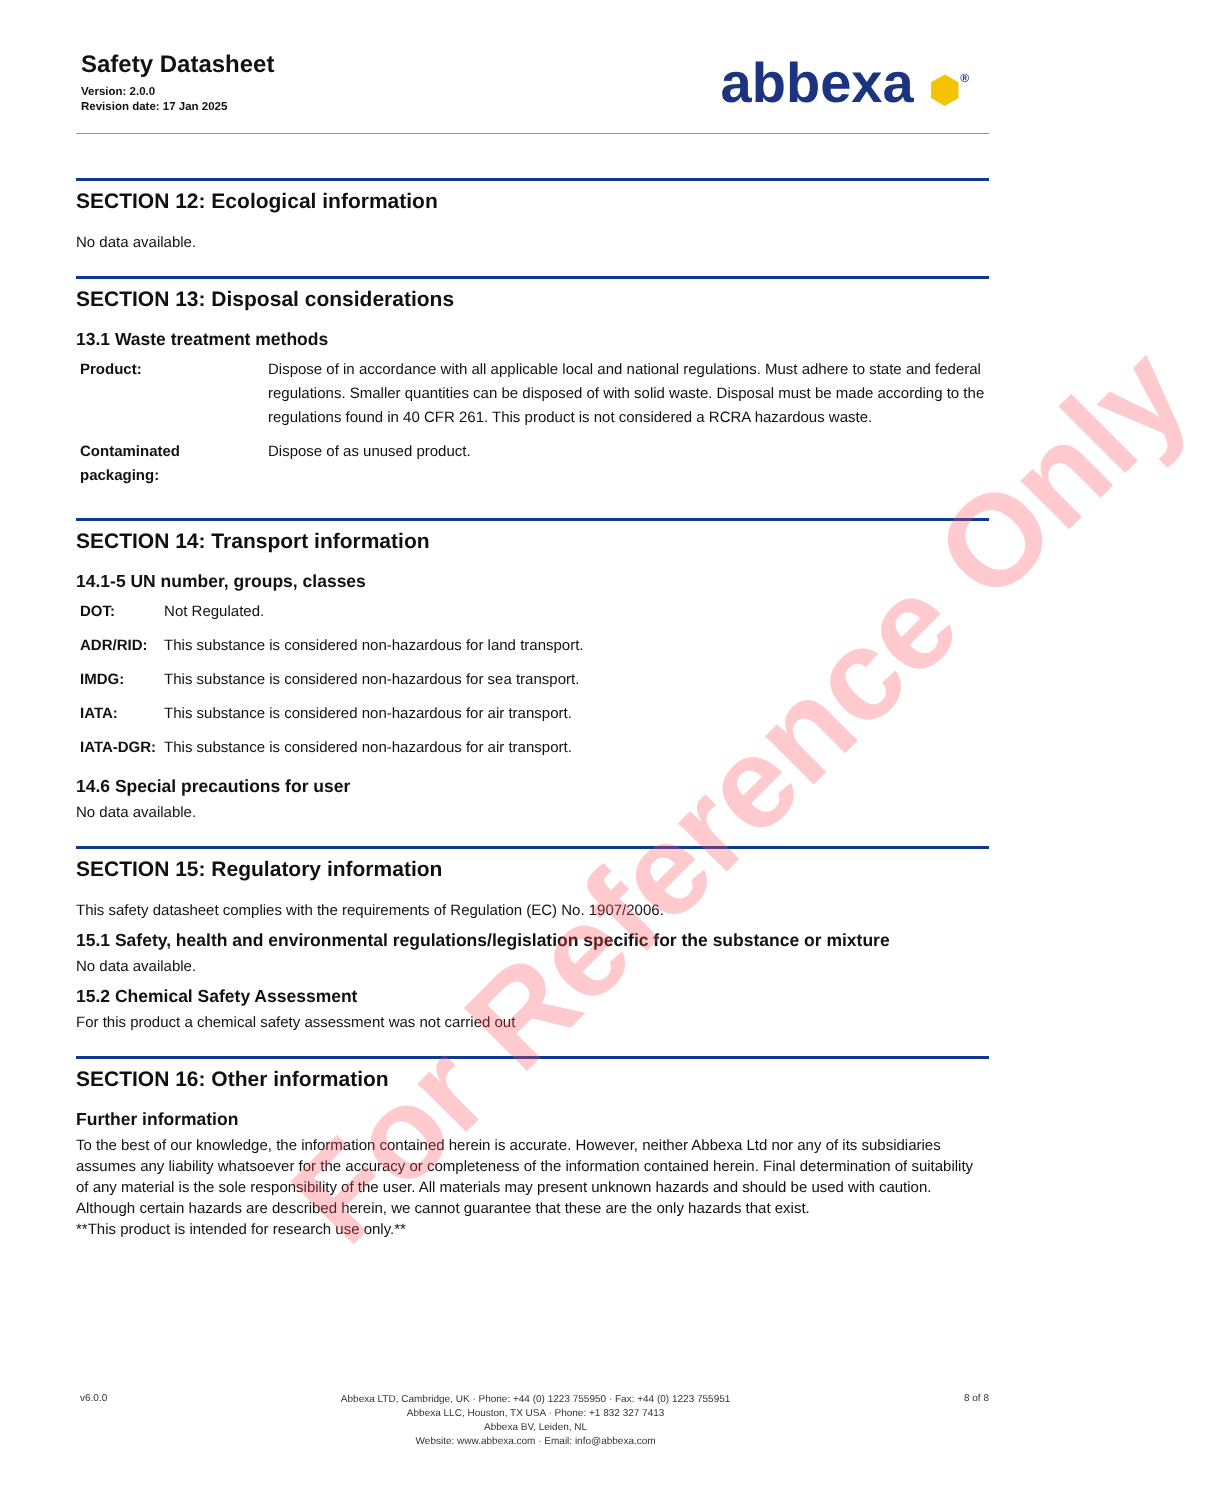Safety Datasheet
Version: 2.0.0
Revision date: 17 Jan 2025
abbexa ⬢<sup>®</sup>
SECTION 12: Ecological information
No data available.
SECTION 13: Disposal considerations
13.1 Waste treatment methods
| Product: | Dispose of in accordance with all applicable local and national regulations. Must adhere to state and federal regulations. Smaller quantities can be disposed of with solid waste. Disposal must be made according to the regulations found in 40 CFR 261. This product is not considered a RCRA hazardous waste. |
| Contaminated packaging: | Dispose of as unused product. |
SECTION 14: Transport information
14.1-5 UN number, groups, classes
| DOT: | Not Regulated. |
| ADR/RID: | This substance is considered non-hazardous for land transport. |
| IMDG: | This substance is considered non-hazardous for sea transport. |
| IATA: | This substance is considered non-hazardous for air transport. |
| IATA-DGR: | This substance is considered non-hazardous for air transport. |
14.6 Special precautions for user
No data available.
SECTION 15: Regulatory information
This safety datasheet complies with the requirements of Regulation (EC) No. 1907/2006.
15.1 Safety, health and environmental regulations/legislation specific for the substance or mixture
No data available.
15.2 Chemical Safety Assessment
For this product a chemical safety assessment was not carried out
SECTION 16: Other information
Further information
To the best of our knowledge, the information contained herein is accurate. However, neither Abbexa Ltd nor any of its subsidiaries assumes any liability whatsoever for the accuracy or completeness of the information contained herein. Final determination of suitability of any material is the sole responsibility of the user. All materials may present unknown hazards and should be used with caution. Although certain hazards are described herein, we cannot guarantee that these are the only hazards that exist.
**This product is intended for research use only.**
For Reference Only
v6.0.0
Abbexa LTD, Cambridge, UK · Phone: +44 (0) 1223 755950 · Fax: +44 (0) 1223 755951
Abbexa LLC, Houston, TX USA · Phone: +1 832 327 7413
Abbexa BV, Leiden, NL
Website: www.abbexa.com · Email: info@abbexa.com
8 of 8